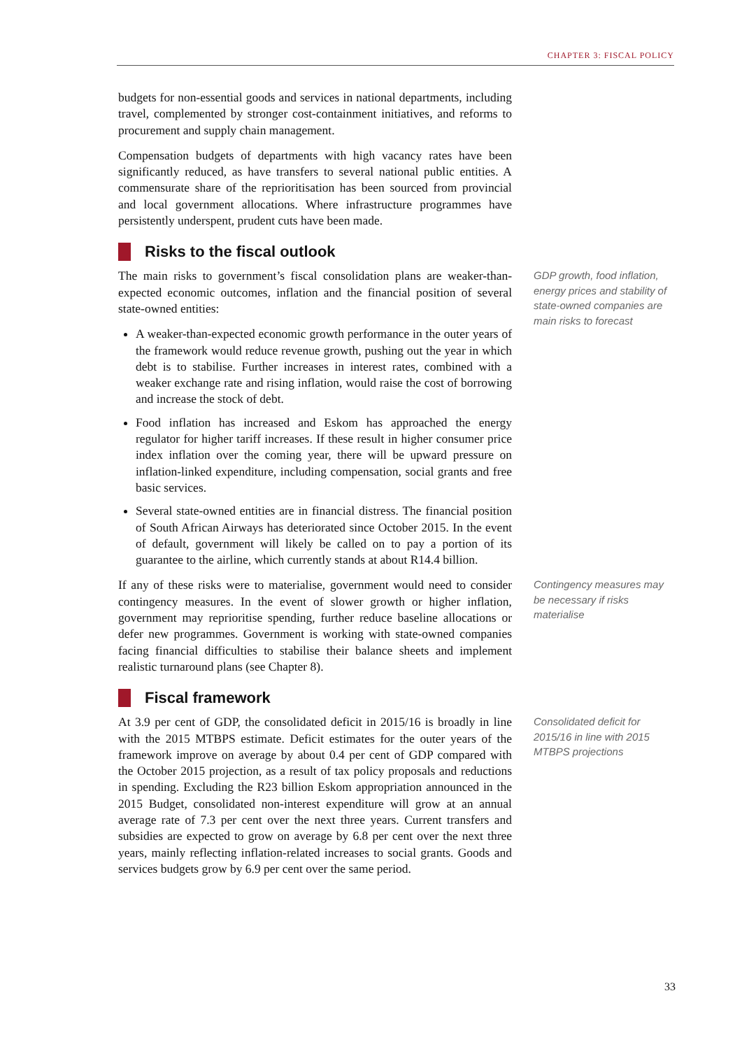CHAPTER 3: FISCAL POLICY
budgets for non-essential goods and services in national departments, including travel, complemented by stronger cost-containment initiatives, and reforms to procurement and supply chain management.
Compensation budgets of departments with high vacancy rates have been significantly reduced, as have transfers to several national public entities. A commensurate share of the reprioritisation has been sourced from provincial and local government allocations. Where infrastructure programmes have persistently underspent, prudent cuts have been made.
Risks to the fiscal outlook
The main risks to government’s fiscal consolidation plans are weaker-than-expected economic outcomes, inflation and the financial position of several state-owned entities:
A weaker-than-expected economic growth performance in the outer years of the framework would reduce revenue growth, pushing out the year in which debt is to stabilise. Further increases in interest rates, combined with a weaker exchange rate and rising inflation, would raise the cost of borrowing and increase the stock of debt.
Food inflation has increased and Eskom has approached the energy regulator for higher tariff increases. If these result in higher consumer price index inflation over the coming year, there will be upward pressure on inflation-linked expenditure, including compensation, social grants and free basic services.
Several state-owned entities are in financial distress. The financial position of South African Airways has deteriorated since October 2015. In the event of default, government will likely be called on to pay a portion of its guarantee to the airline, which currently stands at about R14.4 billion.
GDP growth, food inflation, energy prices and stability of state-owned companies are main risks to forecast
If any of these risks were to materialise, government would need to consider contingency measures. In the event of slower growth or higher inflation, government may reprioritise spending, further reduce baseline allocations or defer new programmes. Government is working with state-owned companies facing financial difficulties to stabilise their balance sheets and implement realistic turnaround plans (see Chapter 8).
Fiscal framework
Contingency measures may be necessary if risks materialise
At 3.9 per cent of GDP, the consolidated deficit in 2015/16 is broadly in line with the 2015 MTBPS estimate. Deficit estimates for the outer years of the framework improve on average by about 0.4 per cent of GDP compared with the October 2015 projection, as a result of tax policy proposals and reductions in spending. Excluding the R23 billion Eskom appropriation announced in the 2015 Budget, consolidated non-interest expenditure will grow at an annual average rate of 7.3 per cent over the next three years. Current transfers and subsidies are expected to grow on average by 6.8 per cent over the next three years, mainly reflecting inflation-related increases to social grants. Goods and services budgets grow by 6.9 per cent over the same period.
Consolidated deficit for 2015/16 in line with 2015 MTBPS projections
33